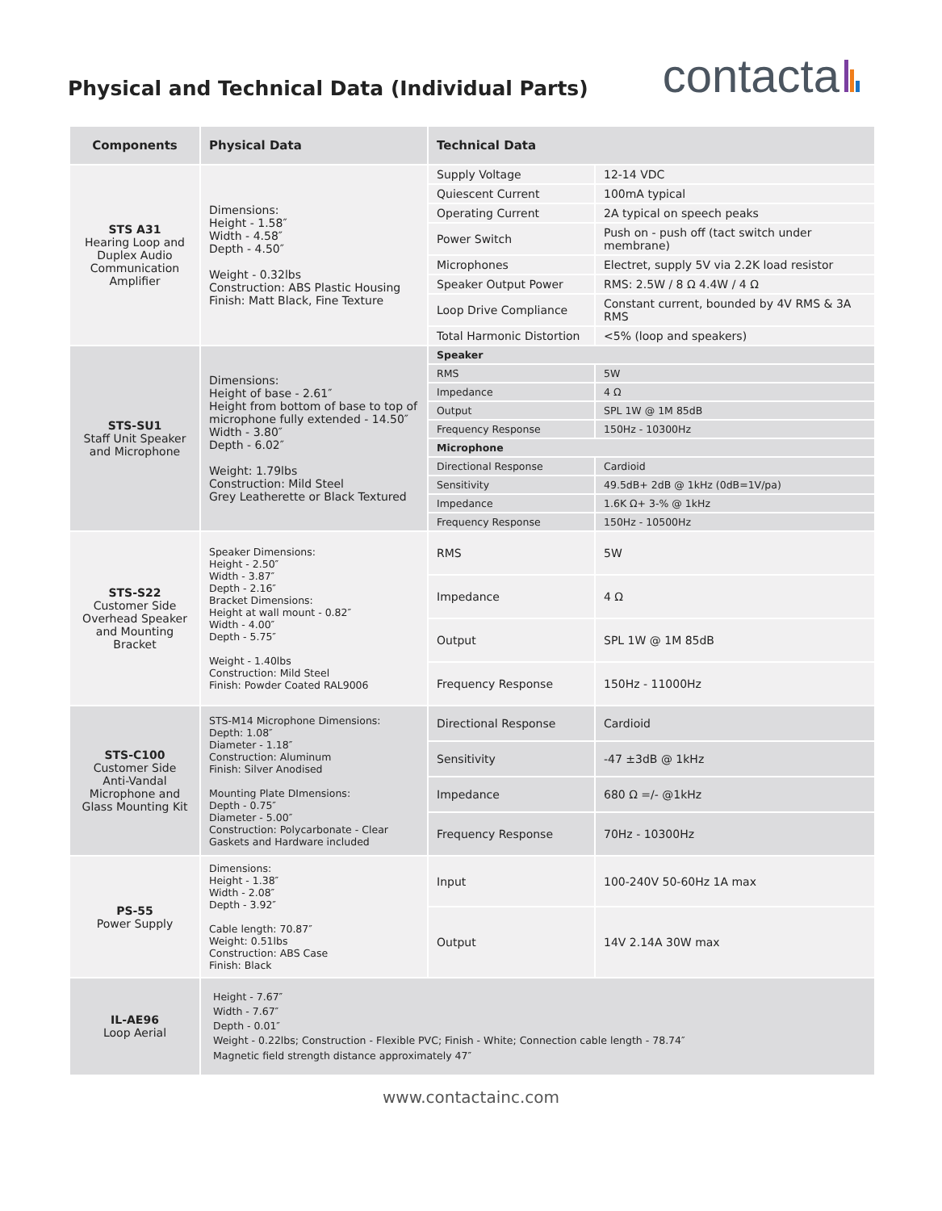Physical and Technical Data (Individual Parts)
contacta
| Components | Physical Data | Technical Data | |
| --- | --- | --- | --- |
| STS A31 Hearing Loop and Duplex Audio Communication Amplifier | Dimensions: Height - 1.58″ Width - 4.58″ Depth - 4.50″ Weight - 0.32lbs Construction: ABS Plastic Housing Finish: Matt Black, Fine Texture | Supply Voltage | 12-14 VDC |
| | | Quiescent Current | 100mA typical |
| | | Operating Current | 2A typical on speech peaks |
| | | Power Switch | Push on - push off (tact switch under membrane) |
| | | Microphones | Electret, supply 5V via 2.2K load resistor |
| | | Speaker Output Power | RMS: 2.5W / 8 Ω 4.4W / 4 Ω |
| | | Loop Drive Compliance | Constant current, bounded by 4V RMS & 3A RMS |
| | | Total Harmonic Distortion | <5% (loop and speakers) |
| STS-SU1 Staff Unit Speaker and Microphone | Dimensions: Height of base - 2.61″ Height from bottom of base to top of microphone fully extended - 14.50″ Width - 3.80″ Depth - 6.02″ Weight: 1.79lbs Construction: Mild Steel Grey Leatherette or Black Textured | Speaker | |
| | | RMS | 5W |
| | | Impedance | 4 Ω |
| | | Output | SPL 1W @ 1M 85dB |
| | | Frequency Response | 150Hz - 10300Hz |
| | | Microphone | |
| | | Directional Response | Cardioid |
| | | Sensitivity | 49.5dB+ 2dB @ 1kHz (0dB=1V/pa) |
| | | Impedance | 1.6K Ω+ 3-% @ 1kHz |
| | | Frequency Response | 150Hz - 10500Hz |
| STS-S22 Customer Side Overhead Speaker and Mounting Bracket | Speaker Dimensions: Height - 2.50″ Width - 3.87″ Depth - 2.16″ Bracket Dimensions: Height at wall mount - 0.82″ Width - 4.00″ Depth - 5.75″ Weight - 1.40lbs Construction: Mild Steel Finish: Powder Coated RAL9006 | RMS | 5W |
| | | Impedance | 4 Ω |
| | | Output | SPL 1W @ 1M 85dB |
| | | Frequency Response | 150Hz - 11000Hz |
| STS-C100 Customer Side Anti-Vandal Microphone and Glass Mounting Kit | STS-M14 Microphone Dimensions: Depth: 1.08″ Diameter - 1.18″ Construction: Aluminum Finish: Silver Anodised Mounting Plate DImensions: Depth - 0.75″ Diameter - 5.00″ Construction: Polycarbonate - Clear Gaskets and Hardware included | Directional Response | Cardioid |
| | | Sensitivity | -47 ±3dB @ 1kHz |
| | | Impedance | 680 Ω =/- @1kHz |
| | | Frequency Response | 70Hz - 10300Hz |
| PS-55 Power Supply | Dimensions: Height - 1.38″ Width - 2.08″ Depth - 3.92″ Cable length: 70.87″ Weight: 0.51lbs Construction: ABS Case Finish: Black | Input | 100-240V 50-60Hz 1A max |
| | | Output | 14V 2.14A 30W max |
| IL-AE96 Loop Aerial | Height - 7.67″ Width - 7.67″ Depth - 0.01″ Weight - 0.22lbs; Construction - Flexible PVC; Finish - White; Connection cable length - 78.74″ Magnetic field strength distance approximately 47″ | | |
www.contactainc.com